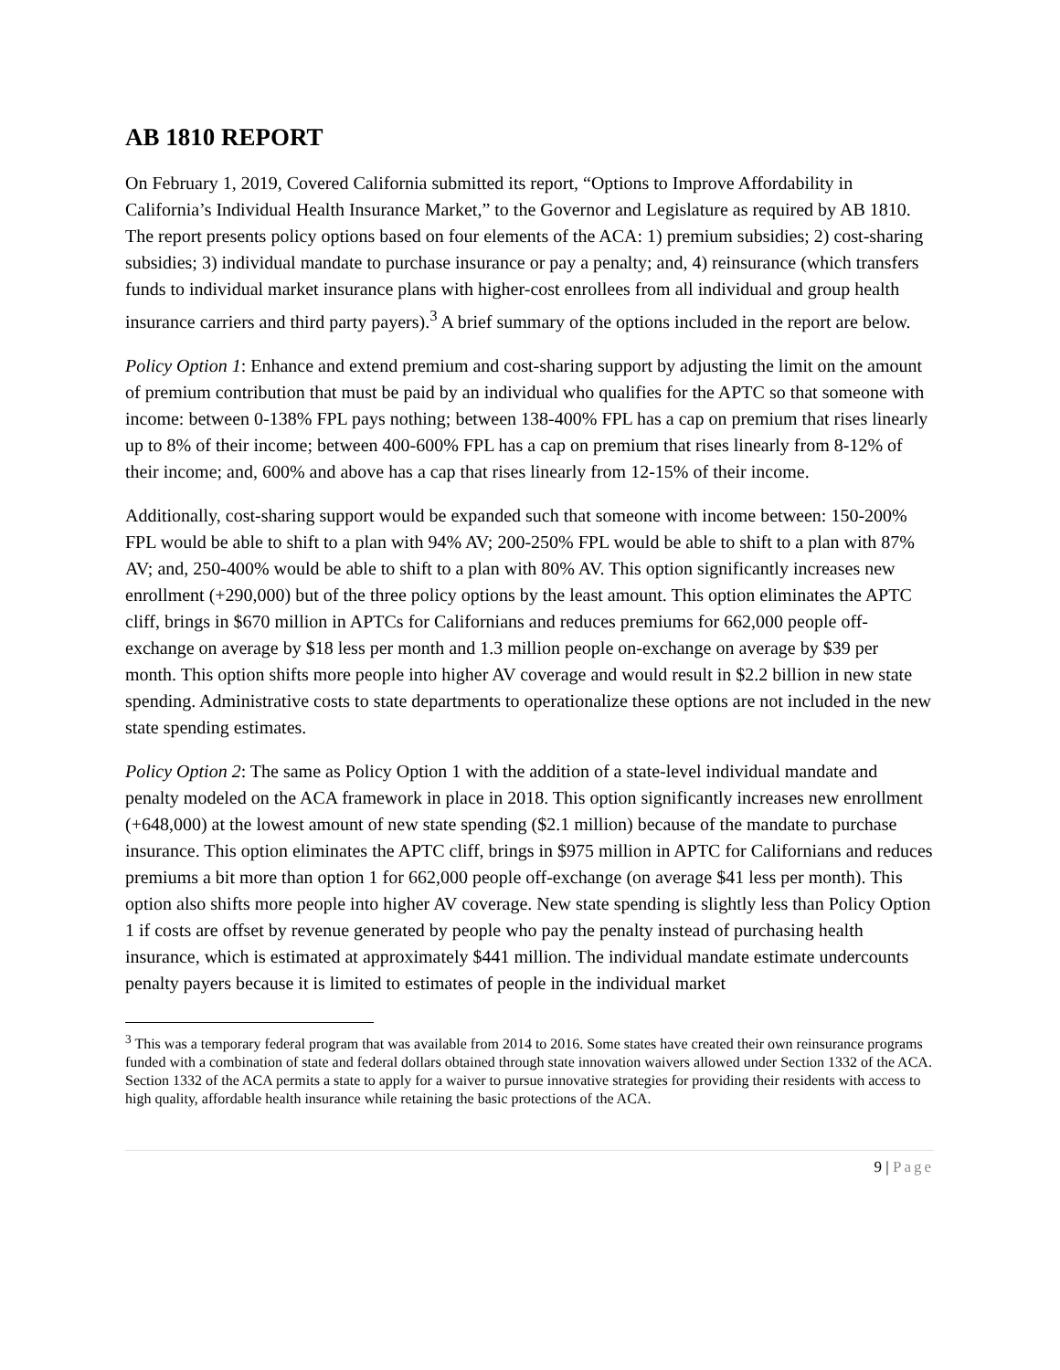AB 1810 REPORT
On February 1, 2019, Covered California submitted its report, “Options to Improve Affordability in California’s Individual Health Insurance Market,” to the Governor and Legislature as required by AB 1810. The report presents policy options based on four elements of the ACA: 1) premium subsidies; 2) cost-sharing subsidies; 3) individual mandate to purchase insurance or pay a penalty; and, 4) reinsurance (which transfers funds to individual market insurance plans with higher-cost enrollees from all individual and group health insurance carriers and third party payers).<sup>3</sup> A brief summary of the options included in the report are below.
Policy Option 1: Enhance and extend premium and cost-sharing support by adjusting the limit on the amount of premium contribution that must be paid by an individual who qualifies for the APTC so that someone with income: between 0-138% FPL pays nothing; between 138-400% FPL has a cap on premium that rises linearly up to 8% of their income; between 400-600% FPL has a cap on premium that rises linearly from 8-12% of their income; and, 600% and above has a cap that rises linearly from 12-15% of their income.
Additionally, cost-sharing support would be expanded such that someone with income between: 150-200% FPL would be able to shift to a plan with 94% AV; 200-250% FPL would be able to shift to a plan with 87% AV; and, 250-400% would be able to shift to a plan with 80% AV. This option significantly increases new enrollment (+290,000) but of the three policy options by the least amount. This option eliminates the APTC cliff, brings in $670 million in APTCs for Californians and reduces premiums for 662,000 people off-exchange on average by $18 less per month and 1.3 million people on-exchange on average by $39 per month. This option shifts more people into higher AV coverage and would result in $2.2 billion in new state spending. Administrative costs to state departments to operationalize these options are not included in the new state spending estimates.
Policy Option 2: The same as Policy Option 1 with the addition of a state-level individual mandate and penalty modeled on the ACA framework in place in 2018. This option significantly increases new enrollment (+648,000) at the lowest amount of new state spending ($2.1 million) because of the mandate to purchase insurance. This option eliminates the APTC cliff, brings in $975 million in APTC for Californians and reduces premiums a bit more than option 1 for 662,000 people off-exchange (on average $41 less per month). This option also shifts more people into higher AV coverage. New state spending is slightly less than Policy Option 1 if costs are offset by revenue generated by people who pay the penalty instead of purchasing health insurance, which is estimated at approximately $441 million. The individual mandate estimate undercounts penalty payers because it is limited to estimates of people in the individual market
<sup>3</sup> This was a temporary federal program that was available from 2014 to 2016. Some states have created their own reinsurance programs funded with a combination of state and federal dollars obtained through state innovation waivers allowed under Section 1332 of the ACA. Section 1332 of the ACA permits a state to apply for a waiver to pursue innovative strategies for providing their residents with access to high quality, affordable health insurance while retaining the basic protections of the ACA.
9 | Page